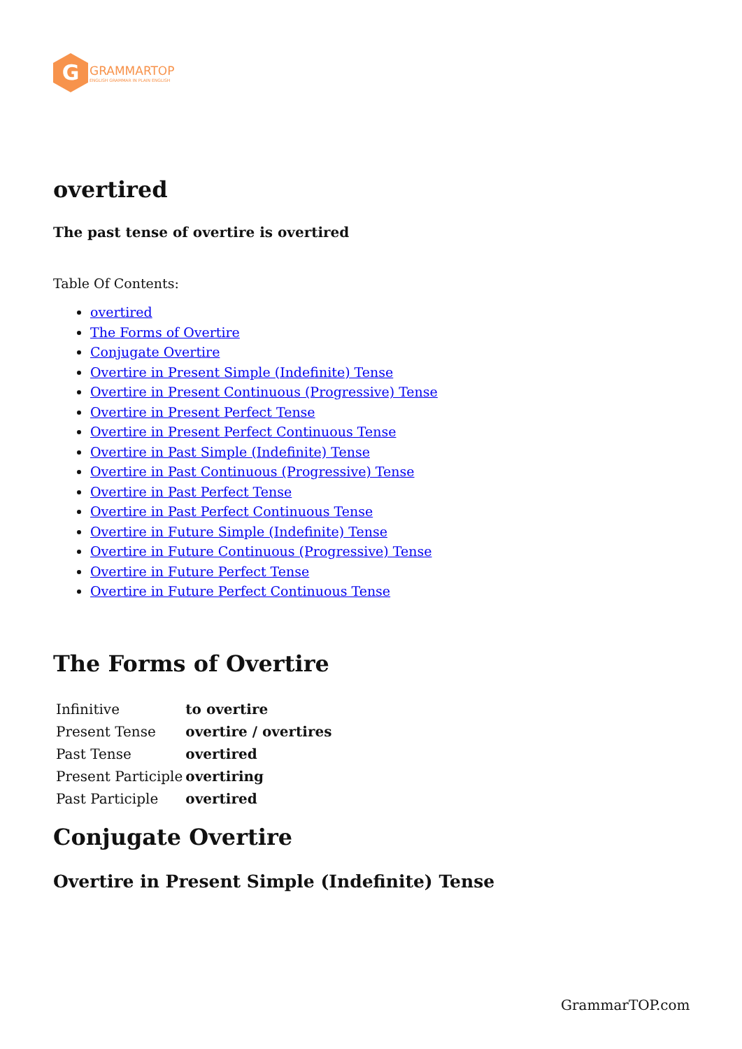G
GRAMMARTOP
ENGLISH GRAMMAR IN PLAIN ENGLISH
overtired
The past tense of overtire is overtired
Table Of Contents:
overtired
The Forms of Overtire
Conjugate Overtire
Overtire in Present Simple (Indefinite) Tense
Overtire in Present Continuous (Progressive) Tense
Overtire in Present Perfect Tense
Overtire in Present Perfect Continuous Tense
Overtire in Past Simple (Indefinite) Tense
Overtire in Past Continuous (Progressive) Tense
Overtire in Past Perfect Tense
Overtire in Past Perfect Continuous Tense
Overtire in Future Simple (Indefinite) Tense
Overtire in Future Continuous (Progressive) Tense
Overtire in Future Perfect Tense
Overtire in Future Perfect Continuous Tense
The Forms of Overtire
| Infinitive | to overtire |
| Present Tense | overtire / overtires |
| Past Tense | overtired |
| Present Participle | overtiring |
| Past Participle | overtired |
Conjugate Overtire
Overtire in Present Simple (Indefinite) Tense
GrammarTOP.com